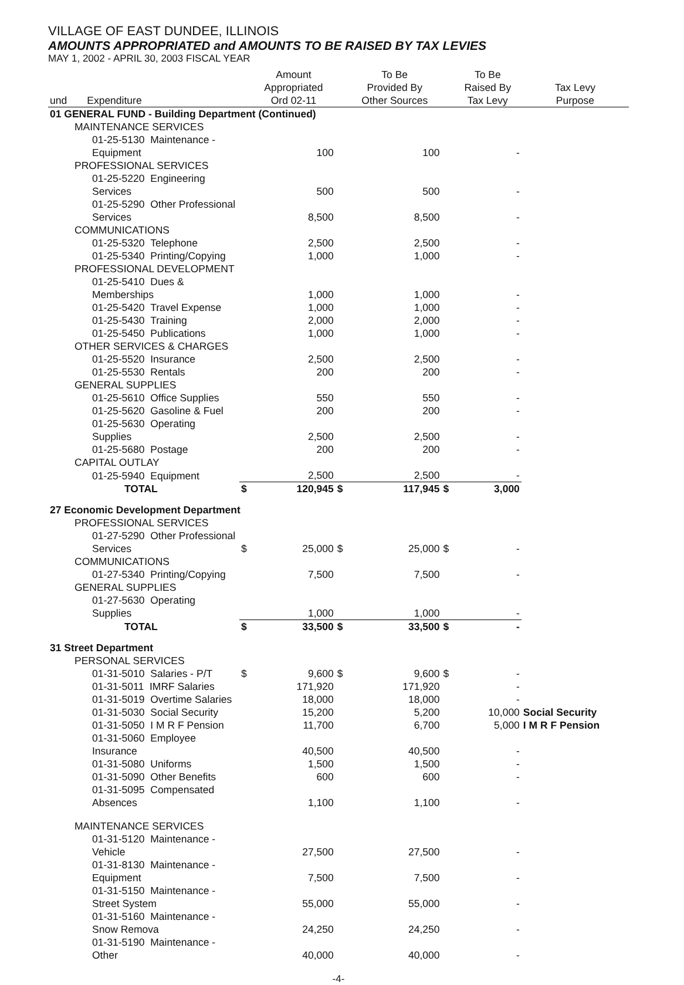VILLAGE OF EAST DUNDEE, ILLINOIS
AMOUNTS APPROPRIATED and AMOUNTS TO BE RAISED BY TAX LEVIES
MAY 1, 2002 - APRIL 30, 2003 FISCAL YEAR
| und Expenditure | | Amount Appropriated Ord 02-11 | | To Be Provided By Other Sources | | To Be Raised By Tax Levy | Tax Levy Purpose |
| --- | --- | --- | --- | --- | --- | --- | --- |
| 01 GENERAL FUND - Building Department (Continued) | | | | | | | |
| MAINTENANCE SERVICES | | | | | | | |
| 01-25-5130 Maintenance - Equipment | | 100 | | 100 | | - | |
| PROFESSIONAL SERVICES | | | | | | | |
| 01-25-5220 Engineering Services | | 500 | | 500 | | - | |
| 01-25-5290 Other Professional Services | | 8,500 | | 8,500 | | - | |
| COMMUNICATIONS | | | | | | | |
| 01-25-5320 Telephone | | 2,500 | | 2,500 | | - | |
| 01-25-5340 Printing/Copying | | 1,000 | | 1,000 | | - | |
| PROFESSIONAL DEVELOPMENT | | | | | | | |
| 01-25-5410 Dues & Memberships | | 1,000 | | 1,000 | | - | |
| 01-25-5420 Travel Expense | | 1,000 | | 1,000 | | - | |
| 01-25-5430 Training | | 2,000 | | 2,000 | | - | |
| 01-25-5450 Publications | | 1,000 | | 1,000 | | - | |
| OTHER SERVICES & CHARGES | | | | | | | |
| 01-25-5520 Insurance | | 2,500 | | 2,500 | | - | |
| 01-25-5530 Rentals | | 200 | | 200 | | - | |
| GENERAL SUPPLIES | | | | | | | |
| 01-25-5610 Office Supplies | | 550 | | 550 | | - | |
| 01-25-5620 Gasoline & Fuel | | 200 | | 200 | | - | |
| 01-25-5630 Operating Supplies | | 2,500 | | 2,500 | | - | |
| 01-25-5680 Postage | | 200 | | 200 | | - | |
| CAPITAL OUTLAY | | | | | | | |
| 01-25-5940 Equipment | | 2,500 | | 2,500 | | - | |
| TOTAL | $ | 120,945 | $ | 117,945 | $ | 3,000 | |
| 27 Economic Development Department | | | | | | | |
| PROFESSIONAL SERVICES | | | | | | | |
| 01-27-5290 Other Professional Services | $ | 25,000 | $ | 25,000 | $ | - | |
| COMMUNICATIONS | | | | | | | |
| 01-27-5340 Printing/Copying | | 7,500 | | 7,500 | | - | |
| GENERAL SUPPLIES | | | | | | | |
| 01-27-5630 Operating Supplies | | 1,000 | | 1,000 | | - | |
| TOTAL | $ | 33,500 | $ | 33,500 | $ | - | |
| 31 Street Department | | | | | | | |
| PERSONAL SERVICES | | | | | | | |
| 01-31-5010 Salaries - P/T | $ | 9,600 | $ | 9,600 | $ | - | |
| 01-31-5011 IMRF Salaries | | 171,920 | | 171,920 | | - | |
| 01-31-5019 Overtime Salaries | | 18,000 | | 18,000 | | - | |
| 01-31-5030 Social Security | | 15,200 | | 5,200 | | 10,000 | Social Security |
| 01-31-5050 I M R F Pension | | 11,700 | | 6,700 | | 5,000 | I M R F Pension |
| 01-31-5060 Employee Insurance | | 40,500 | | 40,500 | | - | |
| 01-31-5080 Uniforms | | 1,500 | | 1,500 | | - | |
| 01-31-5090 Other Benefits | | 600 | | 600 | | - | |
| 01-31-5095 Compensated Absences | | 1,100 | | 1,100 | | - | |
| MAINTENANCE SERVICES | | | | | | | |
| 01-31-5120 Maintenance - Vehicle | | 27,500 | | 27,500 | | - | |
| 01-31-8130 Maintenance - Equipment | | 7,500 | | 7,500 | | - | |
| 01-31-5150 Maintenance - Street System | | 55,000 | | 55,000 | | - | |
| 01-31-5160 Maintenance - Snow Remova | | 24,250 | | 24,250 | | - | |
| 01-31-5190 Maintenance - Other | | 40,000 | | 40,000 | | - | |
-4-